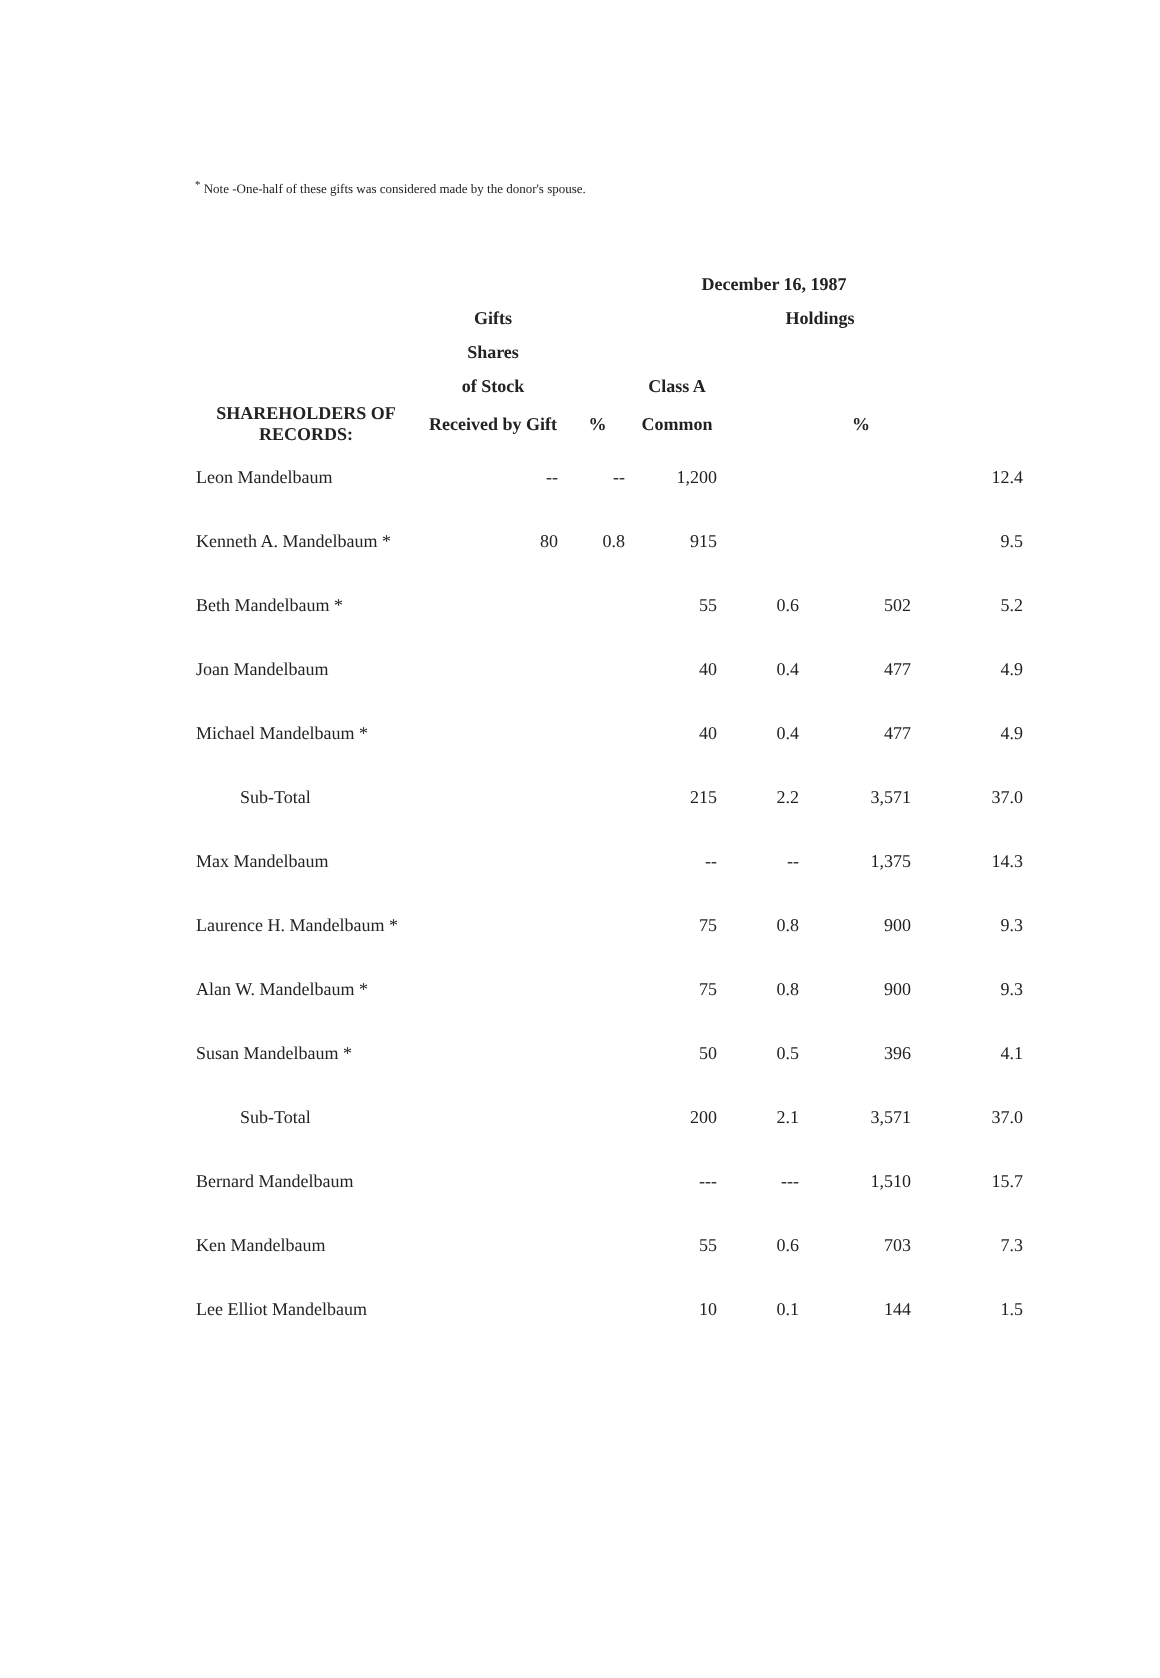<sup>*</sup> Note -One-half of these gifts was considered made by the donor's spouse.
| | | | December 16, 1987 | | | |
| --- | --- | --- | --- | --- | --- | --- |
| | Gifts | | | Holdings | | |
| | Shares | | | | | |
| | of Stock | | Class A | | | |
| SHAREHOLDERS OF RECORDS: | Received by Gift | % | Common | | % | |
| Leon Mandelbaum | -- | -- | 1,200 | | | 12.4 |
| Kenneth A. Mandelbaum * | 80 | 0.8 | 915 | | | 9.5 |
| Beth Mandelbaum * | | | 55 | 0.6 | 502 | 5.2 |
| Joan Mandelbaum | | | 40 | 0.4 | 477 | 4.9 |
| Michael Mandelbaum * | | | 40 | 0.4 | 477 | 4.9 |
| Sub-Total | | | 215 | 2.2 | 3,571 | 37.0 |
| Max Mandelbaum | | | -- | -- | 1,375 | 14.3 |
| Laurence H. Mandelbaum * | | | 75 | 0.8 | 900 | 9.3 |
| Alan W. Mandelbaum * | | | 75 | 0.8 | 900 | 9.3 |
| Susan Mandelbaum * | | | 50 | 0.5 | 396 | 4.1 |
| Sub-Total | | | 200 | 2.1 | 3,571 | 37.0 |
| Bernard Mandelbaum | | | --- | --- | 1,510 | 15.7 |
| Ken Mandelbaum | | | 55 | 0.6 | 703 | 7.3 |
| Lee Elliot Mandelbaum | | | 10 | 0.1 | 144 | 1.5 |